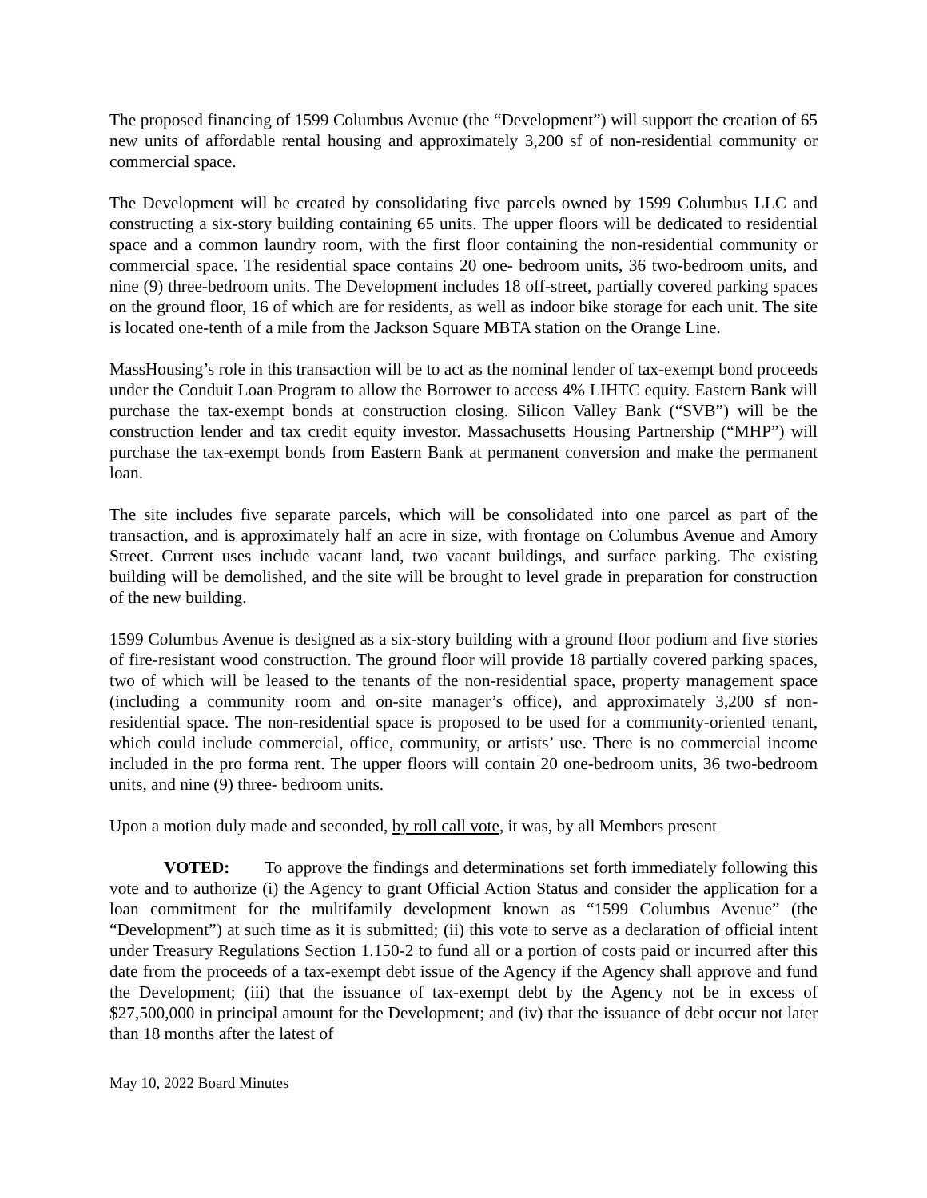The proposed financing of 1599 Columbus Avenue (the “Development”) will support the creation of 65 new units of affordable rental housing and approximately 3,200 sf of non-residential community or commercial space.
The Development will be created by consolidating five parcels owned by 1599 Columbus LLC and constructing a six-story building containing 65 units. The upper floors will be dedicated to residential space and a common laundry room, with the first floor containing the non-residential community or commercial space. The residential space contains 20 one- bedroom units, 36 two-bedroom units, and nine (9) three-bedroom units. The Development includes 18 off-street, partially covered parking spaces on the ground floor, 16 of which are for residents, as well as indoor bike storage for each unit. The site is located one-tenth of a mile from the Jackson Square MBTA station on the Orange Line.
MassHousing’s role in this transaction will be to act as the nominal lender of tax-exempt bond proceeds under the Conduit Loan Program to allow the Borrower to access 4% LIHTC equity. Eastern Bank will purchase the tax-exempt bonds at construction closing. Silicon Valley Bank (“SVB”) will be the construction lender and tax credit equity investor. Massachusetts Housing Partnership (“MHP”) will purchase the tax-exempt bonds from Eastern Bank at permanent conversion and make the permanent loan.
The site includes five separate parcels, which will be consolidated into one parcel as part of the transaction, and is approximately half an acre in size, with frontage on Columbus Avenue and Amory Street. Current uses include vacant land, two vacant buildings, and surface parking. The existing building will be demolished, and the site will be brought to level grade in preparation for construction of the new building.
1599 Columbus Avenue is designed as a six-story building with a ground floor podium and five stories of fire-resistant wood construction. The ground floor will provide 18 partially covered parking spaces, two of which will be leased to the tenants of the non-residential space, property management space (including a community room and on-site manager’s office), and approximately 3,200 sf non-residential space. The non-residential space is proposed to be used for a community-oriented tenant, which could include commercial, office, community, or artists’ use. There is no commercial income included in the pro forma rent. The upper floors will contain 20 one-bedroom units, 36 two-bedroom units, and nine (9) three- bedroom units.
Upon a motion duly made and seconded, by roll call vote, it was, by all Members present
VOTED: To approve the findings and determinations set forth immediately following this vote and to authorize (i) the Agency to grant Official Action Status and consider the application for a loan commitment for the multifamily development known as “1599 Columbus Avenue” (the “Development”) at such time as it is submitted; (ii) this vote to serve as a declaration of official intent under Treasury Regulations Section 1.150-2 to fund all or a portion of costs paid or incurred after this date from the proceeds of a tax-exempt debt issue of the Agency if the Agency shall approve and fund the Development; (iii) that the issuance of tax-exempt debt by the Agency not be in excess of $27,500,000 in principal amount for the Development; and (iv) that the issuance of debt occur not later than 18 months after the latest of
May 10, 2022 Board Minutes